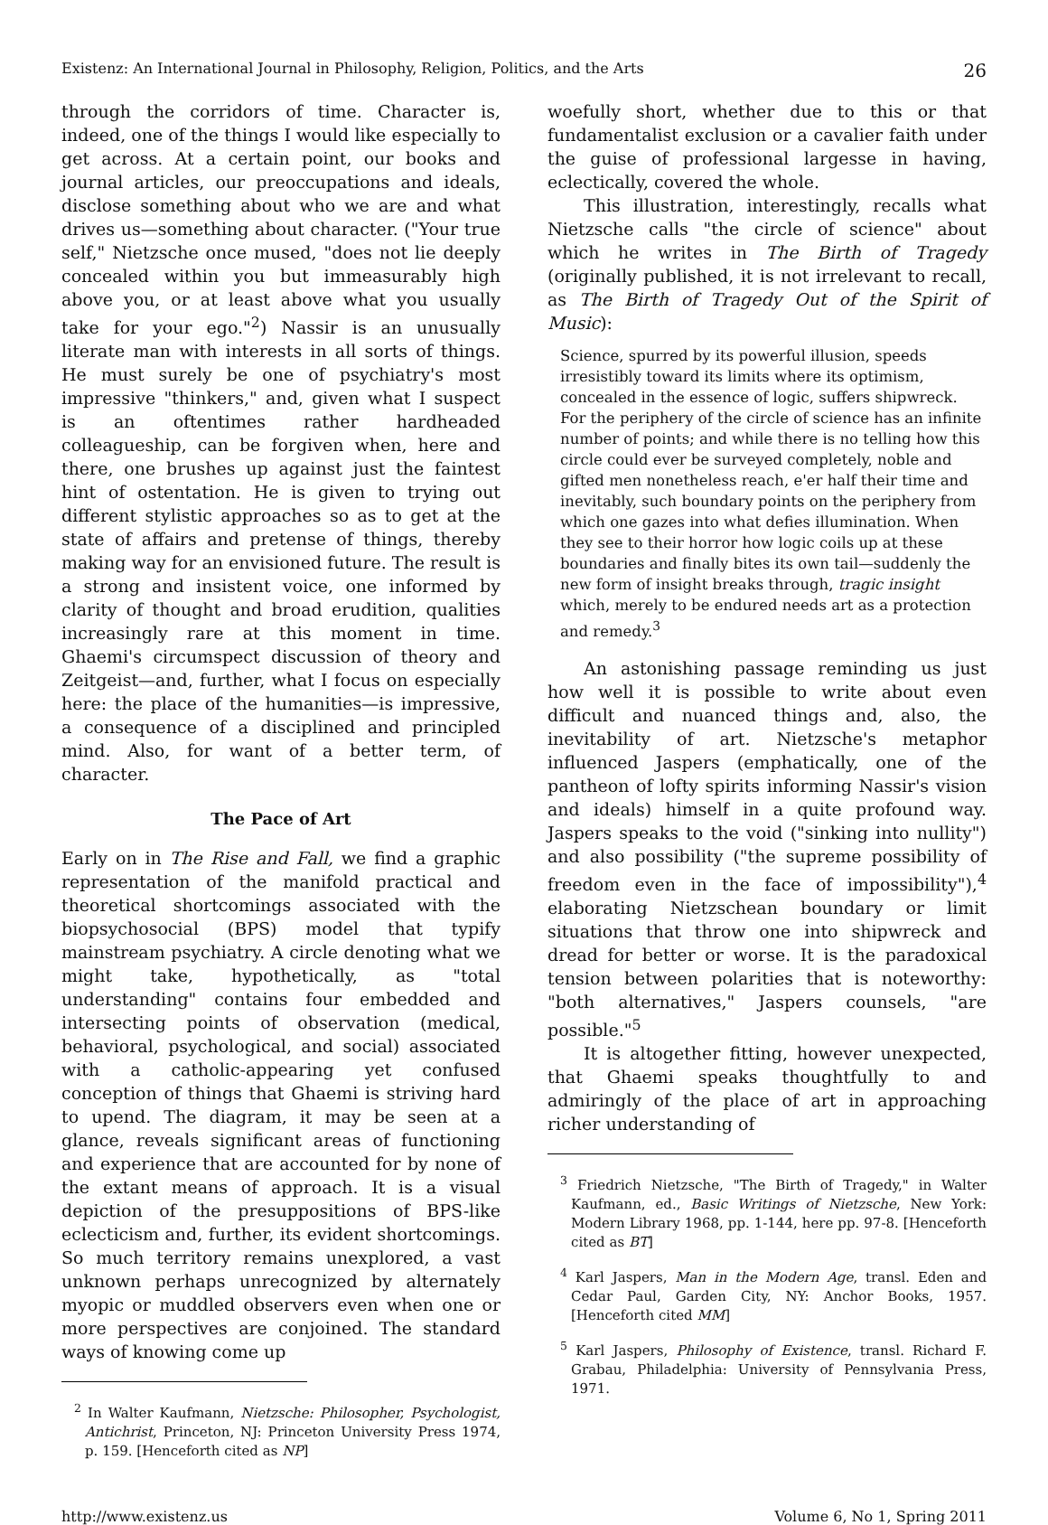Existenz: An International Journal in Philosophy, Religion, Politics, and the Arts 26
through the corridors of time. Character is, indeed, one of the things I would like especially to get across. At a certain point, our books and journal articles, our preoccupations and ideals, disclose something about who we are and what drives us—something about character. ("Your true self," Nietzsche once mused, "does not lie deeply concealed within you but immeasurably high above you, or at least above what you usually take for your ego."<sup>2</sup>) Nassir is an unusually literate man with interests in all sorts of things. He must surely be one of psychiatry's most impressive "thinkers," and, given what I suspect is an oftentimes rather hardheaded colleagueship, can be forgiven when, here and there, one brushes up against just the faintest hint of ostentation. He is given to trying out different stylistic approaches so as to get at the state of affairs and pretense of things, thereby making way for an envisioned future. The result is a strong and insistent voice, one informed by clarity of thought and broad erudition, qualities increasingly rare at this moment in time. Ghaemi's circumspect discussion of theory and Zeitgeist—and, further, what I focus on especially here: the place of the humanities—is impressive, a consequence of a disciplined and principled mind. Also, for want of a better term, of character.
The Pace of Art
Early on in The Rise and Fall, we find a graphic representation of the manifold practical and theoretical shortcomings associated with the biopsychosocial (BPS) model that typify mainstream psychiatry. A circle denoting what we might take, hypothetically, as "total understanding" contains four embedded and intersecting points of observation (medical, behavioral, psychological, and social) associated with a catholic-appearing yet confused conception of things that Ghaemi is striving hard to upend. The diagram, it may be seen at a glance, reveals significant areas of functioning and experience that are accounted for by none of the extant means of approach. It is a visual depiction of the presuppositions of BPS-like eclecticism and, further, its evident shortcomings. So much territory remains unexplored, a vast unknown perhaps unrecognized by alternately myopic or muddled observers even when one or more perspectives are conjoined. The standard ways of knowing come up
<sup>2</sup> In Walter Kaufmann, Nietzsche: Philosopher, Psychologist, Antichrist, Princeton, NJ: Princeton University Press 1974, p. 159. [Henceforth cited as NP]
woefully short, whether due to this or that fundamentalist exclusion or a cavalier faith under the guise of professional largesse in having, eclectically, covered the whole.
This illustration, interestingly, recalls what Nietzsche calls "the circle of science" about which he writes in The Birth of Tragedy (originally published, it is not irrelevant to recall, as The Birth of Tragedy Out of the Spirit of Music):
Science, spurred by its powerful illusion, speeds irresistibly toward its limits where its optimism, concealed in the essence of logic, suffers shipwreck. For the periphery of the circle of science has an infinite number of points; and while there is no telling how this circle could ever be surveyed completely, noble and gifted men nonetheless reach, e'er half their time and inevitably, such boundary points on the periphery from which one gazes into what defies illumination. When they see to their horror how logic coils up at these boundaries and finally bites its own tail—suddenly the new form of insight breaks through, tragic insight which, merely to be endured needs art as a protection and remedy.<sup>3</sup>
An astonishing passage reminding us just how well it is possible to write about even difficult and nuanced things and, also, the inevitability of art. Nietzsche's metaphor influenced Jaspers (emphatically, one of the pantheon of lofty spirits informing Nassir's vision and ideals) himself in a quite profound way. Jaspers speaks to the void ("sinking into nullity") and also possibility ("the supreme possibility of freedom even in the face of impossibility"),<sup>4</sup> elaborating Nietzschean boundary or limit situations that throw one into shipwreck and dread for better or worse. It is the paradoxical tension between polarities that is noteworthy: "both alternatives," Jaspers counsels, "are possible."<sup>5</sup>
It is altogether fitting, however unexpected, that Ghaemi speaks thoughtfully to and admiringly of the place of art in approaching richer understanding of
<sup>3</sup> Friedrich Nietzsche, "The Birth of Tragedy," in Walter Kaufmann, ed., Basic Writings of Nietzsche, New York: Modern Library 1968, pp. 1-144, here pp. 97-8. [Henceforth cited as BT]
<sup>4</sup> Karl Jaspers, Man in the Modern Age, transl. Eden and Cedar Paul, Garden City, NY: Anchor Books, 1957. [Henceforth cited MM]
<sup>5</sup> Karl Jaspers, Philosophy of Existence, transl. Richard F. Grabau, Philadelphia: University of Pennsylvania Press, 1971.
http://www.existenz.us Volume 6, No 1, Spring 2011